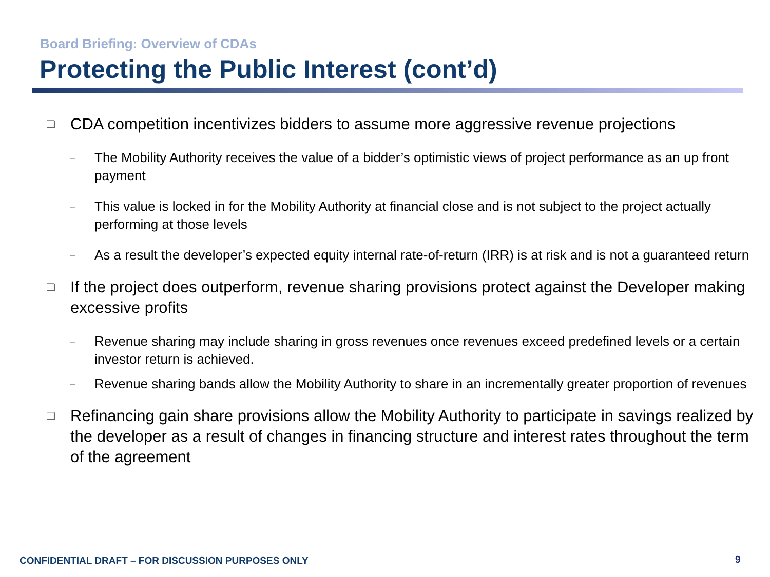Board Briefing: Overview of CDAs
Protecting the Public Interest (cont’d)
❑ CDA competition incentivizes bidders to assume more aggressive revenue projections
– The Mobility Authority receives the value of a bidder’s optimistic views of project performance as an up front payment
– This value is locked in for the Mobility Authority at financial close and is not subject to the project actually performing at those levels
– As a result the developer’s expected equity internal rate-of-return (IRR) is at risk and is not a guaranteed return
❑ If the project does outperform, revenue sharing provisions protect against the Developer making excessive profits
– Revenue sharing may include sharing in gross revenues once revenues exceed predefined levels or a certain investor return is achieved.
– Revenue sharing bands allow the Mobility Authority to share in an incrementally greater proportion of revenues
❑ Refinancing gain share provisions allow the Mobility Authority to participate in savings realized by the developer as a result of changes in financing structure and interest rates throughout the term of the agreement
CONFIDENTIAL DRAFT – FOR DISCUSSION PURPOSES ONLY
9